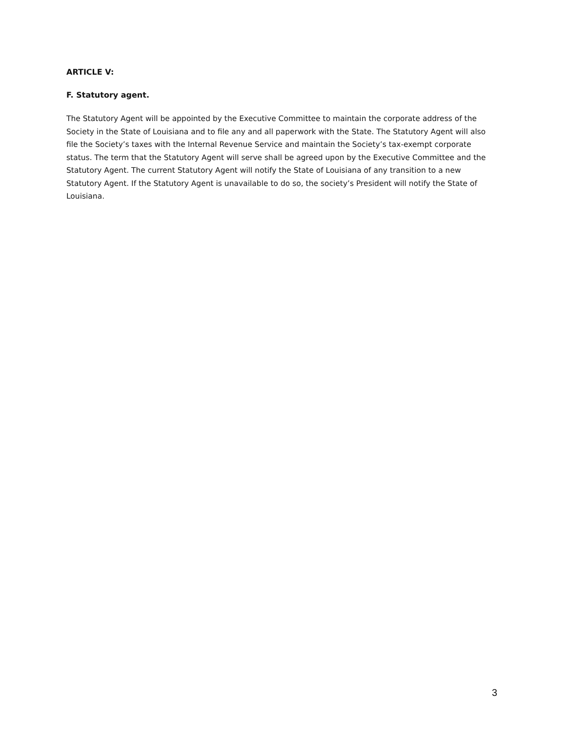ARTICLE V:
F. Statutory agent.
The Statutory Agent will be appointed by the Executive Committee to maintain the corporate address of the Society in the State of Louisiana and to file any and all paperwork with the State. The Statutory Agent will also file the Society’s taxes with the Internal Revenue Service and maintain the Society’s tax-exempt corporate status. The term that the Statutory Agent will serve shall be agreed upon by the Executive Committee and the Statutory Agent. The current Statutory Agent will notify the State of Louisiana of any transition to a new Statutory Agent. If the Statutory Agent is unavailable to do so, the society’s President will notify the State of Louisiana.
3